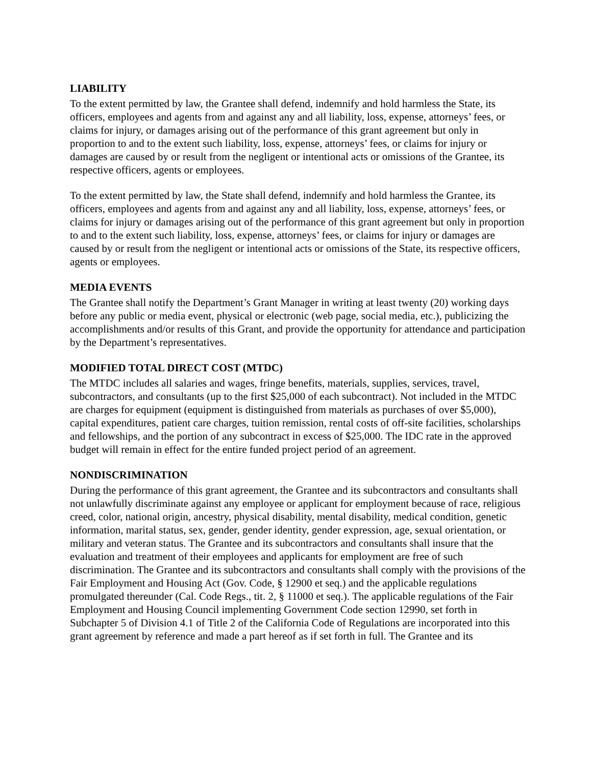LIABILITY
To the extent permitted by law, the Grantee shall defend, indemnify and hold harmless the State, its officers, employees and agents from and against any and all liability, loss, expense, attorneys’ fees, or claims for injury, or damages arising out of the performance of this grant agreement but only in proportion to and to the extent such liability, loss, expense, attorneys’ fees, or claims for injury or damages are caused by or result from the negligent or intentional acts or omissions of the Grantee, its respective officers, agents or employees.
To the extent permitted by law, the State shall defend, indemnify and hold harmless the Grantee, its officers, employees and agents from and against any and all liability, loss, expense, attorneys’ fees, or claims for injury or damages arising out of the performance of this grant agreement but only in proportion to and to the extent such liability, loss, expense, attorneys’ fees, or claims for injury or damages are caused by or result from the negligent or intentional acts or omissions of the State, its respective officers, agents or employees.
MEDIA EVENTS
The Grantee shall notify the Department’s Grant Manager in writing at least twenty (20) working days before any public or media event, physical or electronic (web page, social media, etc.), publicizing the accomplishments and/or results of this Grant, and provide the opportunity for attendance and participation by the Department’s representatives.
MODIFIED TOTAL DIRECT COST (MTDC)
The MTDC includes all salaries and wages, fringe benefits, materials, supplies, services, travel, subcontractors, and consultants (up to the first $25,000 of each subcontract). Not included in the MTDC are charges for equipment (equipment is distinguished from materials as purchases of over $5,000), capital expenditures, patient care charges, tuition remission, rental costs of off-site facilities, scholarships and fellowships, and the portion of any subcontract in excess of $25,000. The IDC rate in the approved budget will remain in effect for the entire funded project period of an agreement.
NONDISCRIMINATION
During the performance of this grant agreement, the Grantee and its subcontractors and consultants shall not unlawfully discriminate against any employee or applicant for employment because of race, religious creed, color, national origin, ancestry, physical disability, mental disability, medical condition, genetic information, marital status, sex, gender, gender identity, gender expression, age, sexual orientation, or military and veteran status. The Grantee and its subcontractors and consultants shall insure that the evaluation and treatment of their employees and applicants for employment are free of such discrimination. The Grantee and its subcontractors and consultants shall comply with the provisions of the Fair Employment and Housing Act (Gov. Code, § 12900 et seq.) and the applicable regulations promulgated thereunder (Cal. Code Regs., tit. 2, § 11000 et seq.). The applicable regulations of the Fair Employment and Housing Council implementing Government Code section 12990, set forth in Subchapter 5 of Division 4.1 of Title 2 of the California Code of Regulations are incorporated into this grant agreement by reference and made a part hereof as if set forth in full. The Grantee and its